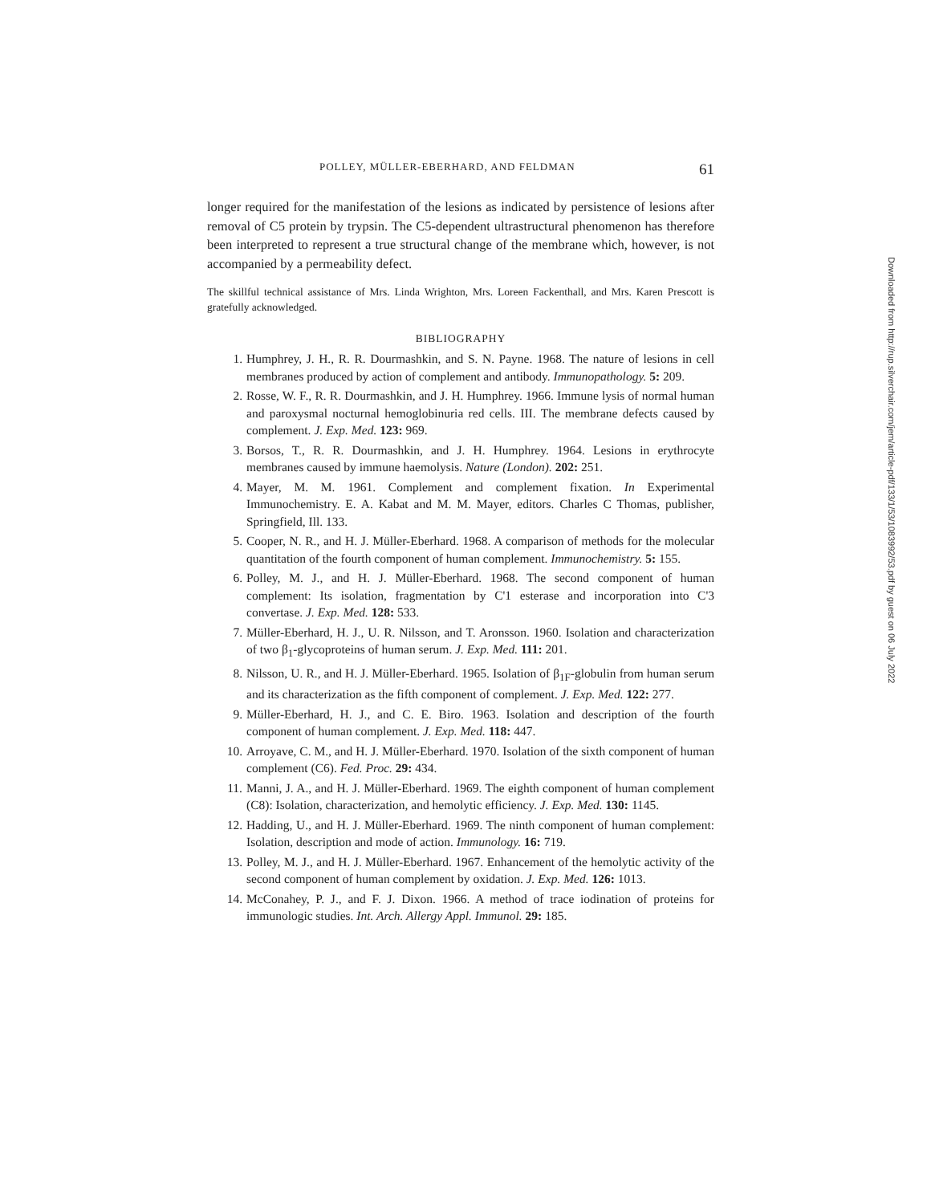POLLEY, MÜLLER-EBERHARD, AND FELDMAN 61
longer required for the manifestation of the lesions as indicated by persistence of lesions after removal of C5 protein by trypsin. The C5-dependent ultrastructural phenomenon has therefore been interpreted to represent a true structural change of the membrane which, however, is not accompanied by a permeability defect.
The skillful technical assistance of Mrs. Linda Wrighton, Mrs. Loreen Fackenthall, and Mrs. Karen Prescott is gratefully acknowledged.
BIBLIOGRAPHY
1. Humphrey, J. H., R. R. Dourmashkin, and S. N. Payne. 1968. The nature of lesions in cell membranes produced by action of complement and antibody. Immunopathology. 5: 209.
2. Rosse, W. F., R. R. Dourmashkin, and J. H. Humphrey. 1966. Immune lysis of normal human and paroxysmal nocturnal hemoglobinuria red cells. III. The membrane defects caused by complement. J. Exp. Med. 123: 969.
3. Borsos, T., R. R. Dourmashkin, and J. H. Humphrey. 1964. Lesions in erythrocyte membranes caused by immune haemolysis. Nature (London). 202: 251.
4. Mayer, M. M. 1961. Complement and complement fixation. In Experimental Immunochemistry. E. A. Kabat and M. M. Mayer, editors. Charles C Thomas, publisher, Springfield, Ill. 133.
5. Cooper, N. R., and H. J. Müller-Eberhard. 1968. A comparison of methods for the molecular quantitation of the fourth component of human complement. Immunochemistry. 5: 155.
6. Polley, M. J., and H. J. Müller-Eberhard. 1968. The second component of human complement: Its isolation, fragmentation by C'1 esterase and incorporation into C'3 convertase. J. Exp. Med. 128: 533.
7. Müller-Eberhard, H. J., U. R. Nilsson, and T. Aronsson. 1960. Isolation and characterization of two β<sub>1</sub>-glycoproteins of human serum. J. Exp. Med. 111: 201.
8. Nilsson, U. R., and H. J. Müller-Eberhard. 1965. Isolation of β<sub>1F</sub>-globulin from human serum and its characterization as the fifth component of complement. J. Exp. Med. 122: 277.
9. Müller-Eberhard, H. J., and C. E. Biro. 1963. Isolation and description of the fourth component of human complement. J. Exp. Med. 118: 447.
10. Arroyave, C. M., and H. J. Müller-Eberhard. 1970. Isolation of the sixth component of human complement (C6). Fed. Proc. 29: 434.
11. Manni, J. A., and H. J. Müller-Eberhard. 1969. The eighth component of human complement (C8): Isolation, characterization, and hemolytic efficiency. J. Exp. Med. 130: 1145.
12. Hadding, U., and H. J. Müller-Eberhard. 1969. The ninth component of human complement: Isolation, description and mode of action. Immunology. 16: 719.
13. Polley, M. J., and H. J. Müller-Eberhard. 1967. Enhancement of the hemolytic activity of the second component of human complement by oxidation. J. Exp. Med. 126: 1013.
14. McConahey, P. J., and F. J. Dixon. 1966. A method of trace iodination of proteins for immunologic studies. Int. Arch. Allergy Appl. Immunol. 29: 185.
Downloaded from http://rup.silverchair.com/jem/article-pdf/133/1/53/1083992/53.pdf by guest on 06 July 2022